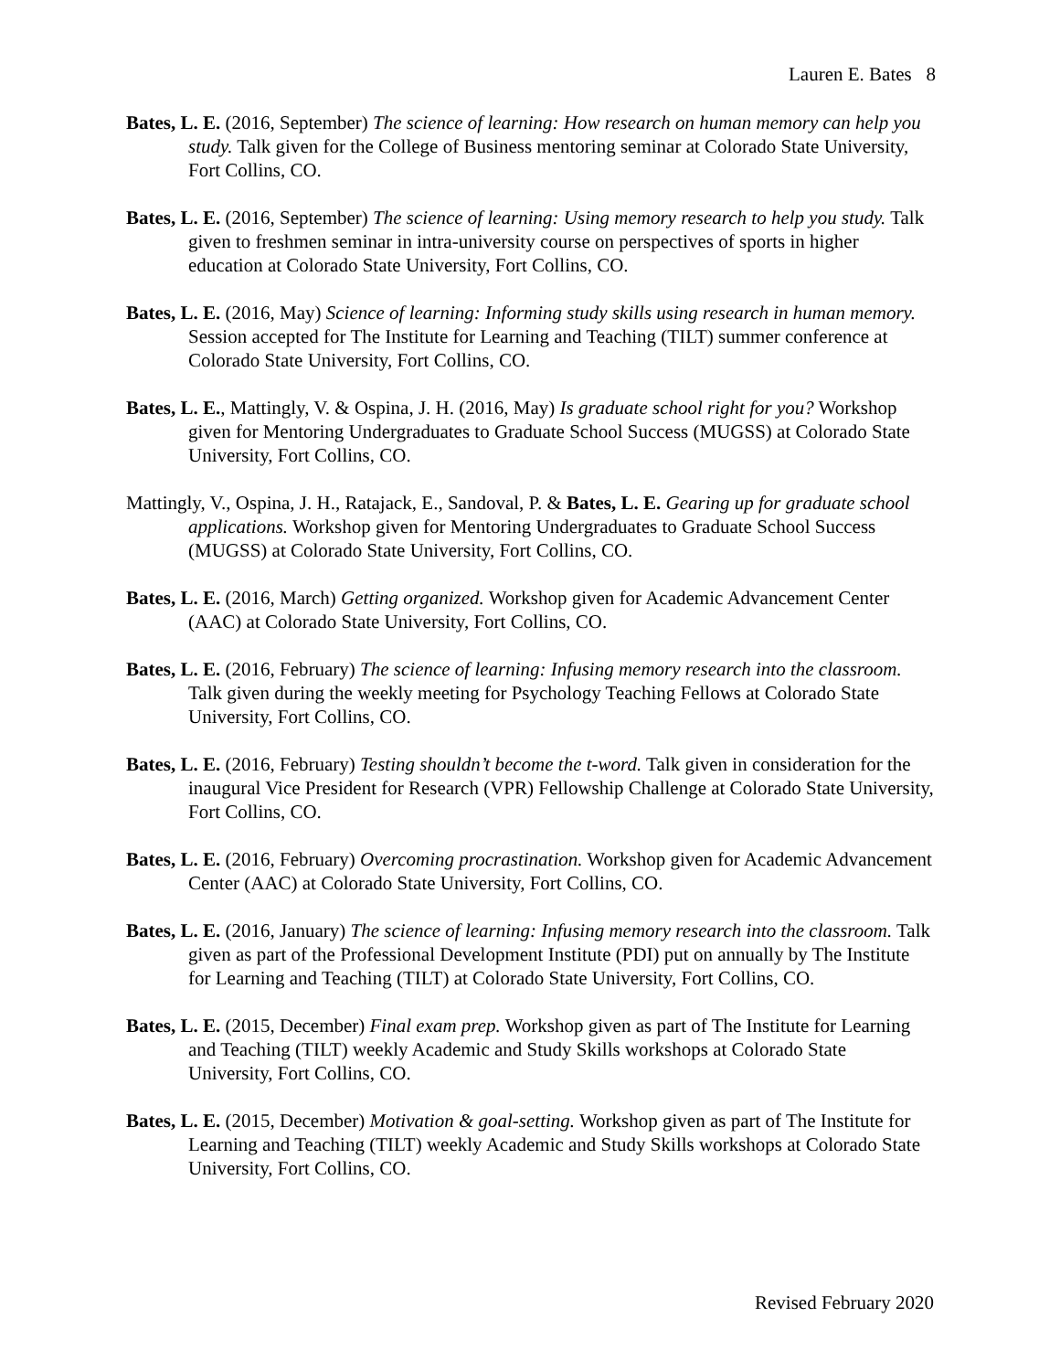Lauren E. Bates 8
Bates, L. E. (2016, September) The science of learning: How research on human memory can help you study. Talk given for the College of Business mentoring seminar at Colorado State University, Fort Collins, CO.
Bates, L. E. (2016, September) The science of learning: Using memory research to help you study. Talk given to freshmen seminar in intra-university course on perspectives of sports in higher education at Colorado State University, Fort Collins, CO.
Bates, L. E. (2016, May) Science of learning: Informing study skills using research in human memory. Session accepted for The Institute for Learning and Teaching (TILT) summer conference at Colorado State University, Fort Collins, CO.
Bates, L. E., Mattingly, V. & Ospina, J. H. (2016, May) Is graduate school right for you? Workshop given for Mentoring Undergraduates to Graduate School Success (MUGSS) at Colorado State University, Fort Collins, CO.
Mattingly, V., Ospina, J. H., Ratajack, E., Sandoval, P. & Bates, L. E. Gearing up for graduate school applications. Workshop given for Mentoring Undergraduates to Graduate School Success (MUGSS) at Colorado State University, Fort Collins, CO.
Bates, L. E. (2016, March) Getting organized. Workshop given for Academic Advancement Center (AAC) at Colorado State University, Fort Collins, CO.
Bates, L. E. (2016, February) The science of learning: Infusing memory research into the classroom. Talk given during the weekly meeting for Psychology Teaching Fellows at Colorado State University, Fort Collins, CO.
Bates, L. E. (2016, February) Testing shouldn’t become the t-word. Talk given in consideration for the inaugural Vice President for Research (VPR) Fellowship Challenge at Colorado State University, Fort Collins, CO.
Bates, L. E. (2016, February) Overcoming procrastination. Workshop given for Academic Advancement Center (AAC) at Colorado State University, Fort Collins, CO.
Bates, L. E. (2016, January) The science of learning: Infusing memory research into the classroom. Talk given as part of the Professional Development Institute (PDI) put on annually by The Institute for Learning and Teaching (TILT) at Colorado State University, Fort Collins, CO.
Bates, L. E. (2015, December) Final exam prep. Workshop given as part of The Institute for Learning and Teaching (TILT) weekly Academic and Study Skills workshops at Colorado State University, Fort Collins, CO.
Bates, L. E. (2015, December) Motivation & goal-setting. Workshop given as part of The Institute for Learning and Teaching (TILT) weekly Academic and Study Skills workshops at Colorado State University, Fort Collins, CO.
Revised February 2020